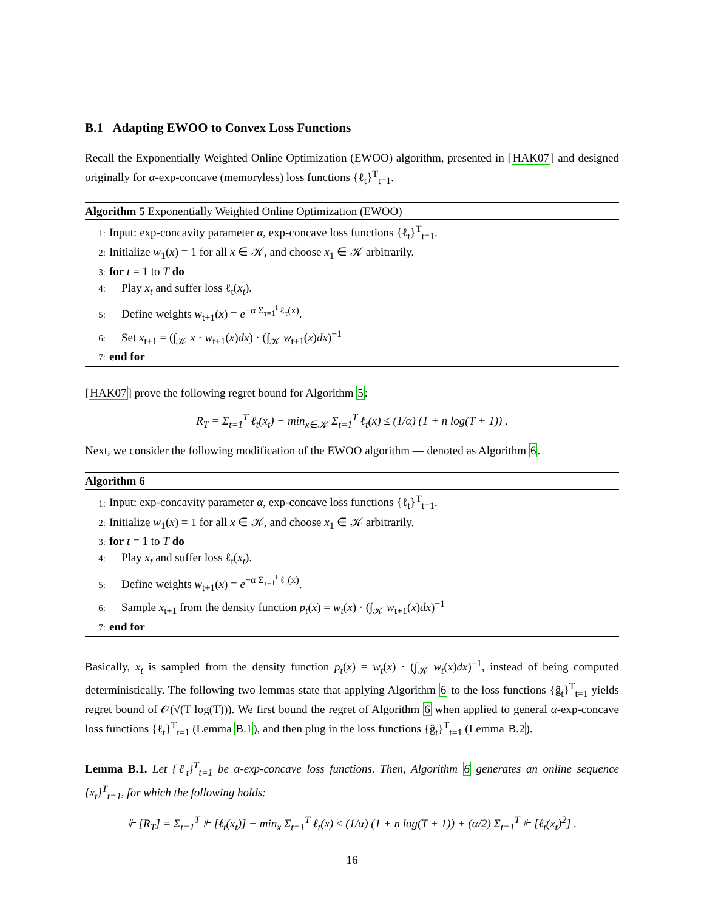B.1 Adapting EWOO to Convex Loss Functions
Recall the Exponentially Weighted Online Optimization (EWOO) algorithm, presented in [HAK07] and designed originally for α-exp-concave (memoryless) loss functions {ℓ<sub>t</sub>}<sup>T</sup><sub>t=1</sub>.
Algorithm 5 Exponentially Weighted Online Optimization (EWOO)
1: Input: exp-concavity parameter α, exp-concave loss functions {ℓ<sub>t</sub>}<sup>T</sup><sub>t=1</sub>.
2: Initialize w<sub>1</sub>(x) = 1 for all x ∈ 𝒦, and choose x<sub>1</sub> ∈ 𝒦 arbitrarily.
3: for t = 1 to T do
4: Play x<sub>t</sub> and suffer loss ℓ<sub>t</sub>(x<sub>t</sub>).
5: Define weights w<sub>t+1</sub>(x) = e<sup>−α Σ<sub>τ=1</sub><sup>t</sup> ℓ<sub>τ</sub>(x)</sup>.
6: Set x<sub>t+1</sub> = (∫<sub>𝒦</sub> x · w<sub>t+1</sub>(x)dx) · (∫<sub>𝒦</sub> w<sub>t+1</sub>(x)dx)<sup>−1</sup>
7: end for
[HAK07] prove the following regret bound for Algorithm 5:
R<sub>T</sub> = Σ<sub>t=1</sub><sup>T</sup> ℓ<sub>t</sub>(x<sub>t</sub>) − min<sub>x∈𝒦</sub> Σ<sub>t=1</sub><sup>T</sup> ℓ<sub>t</sub>(x) ≤ (1/α) (1 + n log(T + 1)) .
Next, we consider the following modification of the EWOO algorithm — denoted as Algorithm 6.
Algorithm 6
1: Input: exp-concavity parameter α, exp-concave loss functions {ℓ<sub>t</sub>}<sup>T</sup><sub>t=1</sub>.
2: Initialize w<sub>1</sub>(x) = 1 for all x ∈ 𝒦, and choose x<sub>1</sub> ∈ 𝒦 arbitrarily.
3: for t = 1 to T do
4: Play x<sub>t</sub> and suffer loss ℓ<sub>t</sub>(x<sub>t</sub>).
5: Define weights w<sub>t+1</sub>(x) = e<sup>−α Σ<sub>τ=1</sub><sup>t</sup> ℓ<sub>τ</sub>(x)</sup>.
6: Sample x<sub>t+1</sub> from the density function p<sub>t</sub>(x) = w<sub>t</sub>(x) · (∫<sub>𝒦</sub> w<sub>t+1</sub>(x)dx)<sup>−1</sup>
7: end for
Basically, x<sub>t</sub> is sampled from the density function p<sub>t</sub>(x) = w<sub>t</sub>(x) · (∫<sub>𝒦</sub> w<sub>t</sub>(x)dx)<sup>−1</sup>, instead of being computed deterministically. The following two lemmas state that applying Algorithm 6 to the loss functions {ĝ<sub>t</sub>}<sup>T</sup><sub>t=1</sub> yields regret bound of 𝒪(√(T log(T))). We first bound the regret of Algorithm 6 when applied to general α-exp-concave loss functions {ℓ<sub>t</sub>}<sup>T</sup><sub>t=1</sub> (Lemma B.1), and then plug in the loss functions {ĝ<sub>t</sub>}<sup>T</sup><sub>t=1</sub> (Lemma B.2).
Lemma B.1. Let {ℓ<sub>t</sub>}<sup>T</sup><sub>t=1</sub> be α-exp-concave loss functions. Then, Algorithm 6 generates an online sequence {x<sub>t</sub>}<sup>T</sup><sub>t=1</sub>, for which the following holds:
𝔼 [R<sub>T</sub>] = Σ<sub>t=1</sub><sup>T</sup> 𝔼 [ℓ<sub>t</sub>(x<sub>t</sub>)] − min<sub>x</sub> Σ<sub>t=1</sub><sup>T</sup> ℓ<sub>t</sub>(x) ≤ (1/α) (1 + n log(T + 1)) + (α/2) Σ<sub>t=1</sub><sup>T</sup> 𝔼 [ℓ<sub>t</sub>(x<sub>t</sub>)<sup>2</sup>] .
16